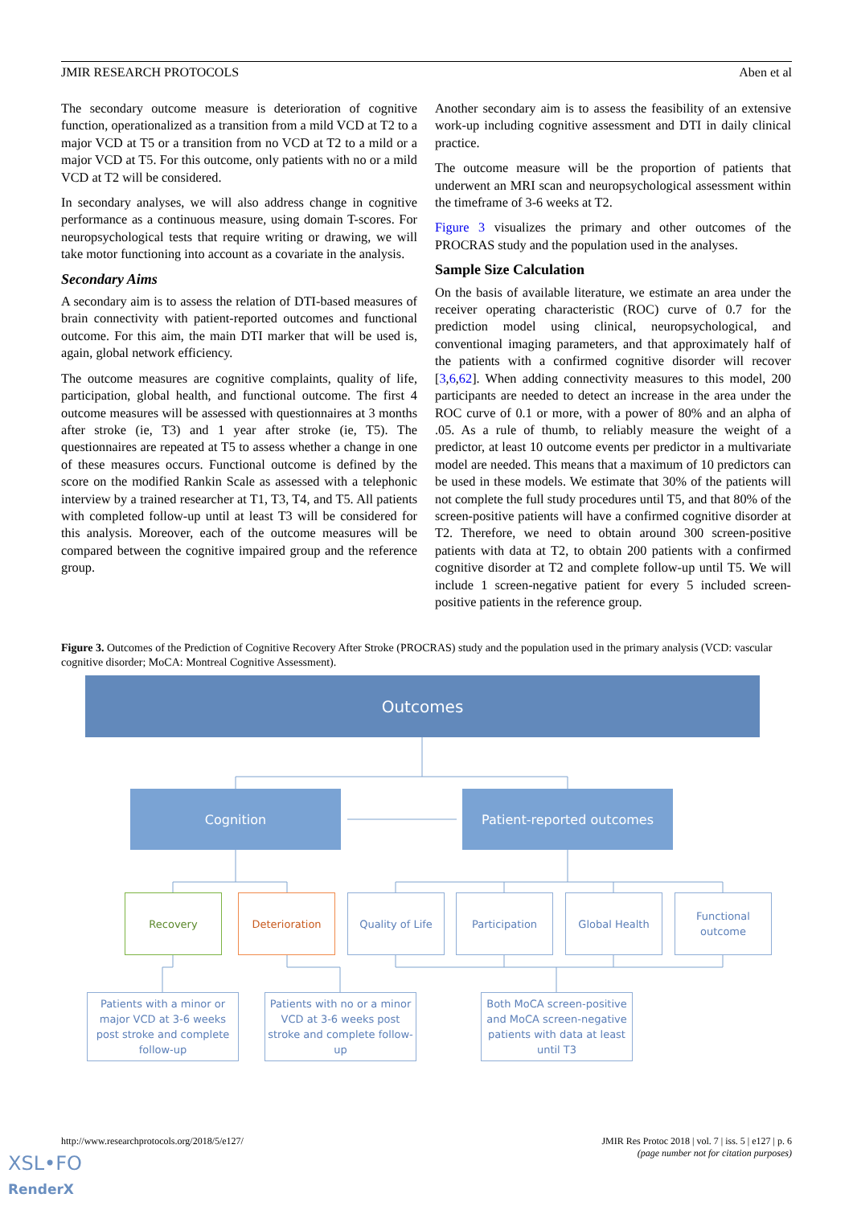JMIR RESEARCH PROTOCOLS Aben et al
The secondary outcome measure is deterioration of cognitive function, operationalized as a transition from a mild VCD at T2 to a major VCD at T5 or a transition from no VCD at T2 to a mild or a major VCD at T5. For this outcome, only patients with no or a mild VCD at T2 will be considered.
In secondary analyses, we will also address change in cognitive performance as a continuous measure, using domain T-scores. For neuropsychological tests that require writing or drawing, we will take motor functioning into account as a covariate in the analysis.
Secondary Aims
A secondary aim is to assess the relation of DTI-based measures of brain connectivity with patient-reported outcomes and functional outcome. For this aim, the main DTI marker that will be used is, again, global network efficiency.
The outcome measures are cognitive complaints, quality of life, participation, global health, and functional outcome. The first 4 outcome measures will be assessed with questionnaires at 3 months after stroke (ie, T3) and 1 year after stroke (ie, T5). The questionnaires are repeated at T5 to assess whether a change in one of these measures occurs. Functional outcome is defined by the score on the modified Rankin Scale as assessed with a telephonic interview by a trained researcher at T1, T3, T4, and T5. All patients with completed follow-up until at least T3 will be considered for this analysis. Moreover, each of the outcome measures will be compared between the cognitive impaired group and the reference group.
Another secondary aim is to assess the feasibility of an extensive work-up including cognitive assessment and DTI in daily clinical practice.
The outcome measure will be the proportion of patients that underwent an MRI scan and neuropsychological assessment within the timeframe of 3-6 weeks at T2.
Figure 3 visualizes the primary and other outcomes of the PROCRAS study and the population used in the analyses.
Sample Size Calculation
On the basis of available literature, we estimate an area under the receiver operating characteristic (ROC) curve of 0.7 for the prediction model using clinical, neuropsychological, and conventional imaging parameters, and that approximately half of the patients with a confirmed cognitive disorder will recover [3,6,62]. When adding connectivity measures to this model, 200 participants are needed to detect an increase in the area under the ROC curve of 0.1 or more, with a power of 80% and an alpha of .05. As a rule of thumb, to reliably measure the weight of a predictor, at least 10 outcome events per predictor in a multivariate model are needed. This means that a maximum of 10 predictors can be used in these models. We estimate that 30% of the patients will not complete the full study procedures until T5, and that 80% of the screen-positive patients will have a confirmed cognitive disorder at T2. Therefore, we need to obtain around 300 screen-positive patients with data at T2, to obtain 200 patients with a confirmed cognitive disorder at T2 and complete follow-up until T5. We will include 1 screen-negative patient for every 5 included screen-positive patients in the reference group.
Figure 3. Outcomes of the Prediction of Cognitive Recovery After Stroke (PROCRAS) study and the population used in the primary analysis (VCD: vascular cognitive disorder; MoCA: Montreal Cognitive Assessment).
Outcomes
Cognition Patient-reported outcomes
Recovery Deterioration Quality of Life Participation Global Health
Functional
outcome
Patients with a minor or major VCD at 3-6 weeks post stroke and complete follow-up
Patients with no or a minor VCD at 3-6 weeks post stroke and complete follow-up
Both MoCA screen-positive and MoCA screen-negative patients with data at least until T3
http://www.researchprotocols.org/2018/5/e127/ JMIR Res Protoc 2018 | vol. 7 | iss. 5 | e127 | p. 6
(page number not for citation purposes)
XSL•FO
RenderX